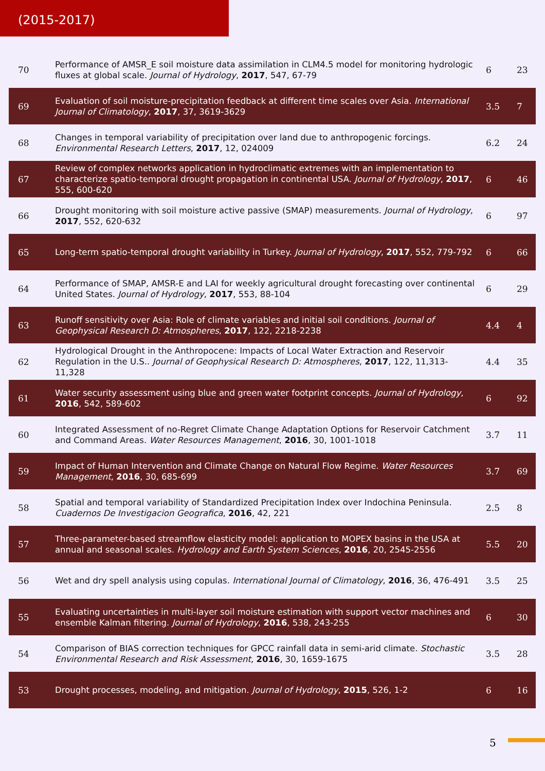(2015-2017)
| 70 | Performance of AMSR_E soil moisture data assimilation in CLM4.5 model for monitoring hydrologic fluxes at global scale. Journal of Hydrology , 2017 , 547, 67-79 | 6 | 23 |
| 69 | Evaluation of soil moisture-precipitation feedback at different time scales over Asia. International Journal of Climatology , 2017 , 37, 3619-3629 | 3.5 | 7 |
| 68 | Changes in temporal variability of precipitation over land due to anthropogenic forcings. Environmental Research Letters , 2017 , 12, 024009 | 6.2 | 24 |
| 67 | Review of complex networks application in hydroclimatic extremes with an implementation to characterize spatio-temporal drought propagation in continental USA. Journal of Hydrology , 2017 , 555, 600-620 | 6 | 46 |
| 66 | Drought monitoring with soil moisture active passive (SMAP) measurements. Journal of Hydrology , 2017 , 552, 620-632 | 6 | 97 |
| 65 | Long-term spatio-temporal drought variability in Turkey. Journal of Hydrology , 2017 , 552, 779-792 | 6 | 66 |
| 64 | Performance of SMAP, AMSR-E and LAI for weekly agricultural drought forecasting over continental United States. Journal of Hydrology , 2017 , 553, 88-104 | 6 | 29 |
| 63 | Runoff sensitivity over Asia: Role of climate variables and initial soil conditions. Journal of Geophysical Research D: Atmospheres , 2017 , 122, 2218-2238 | 4.4 | 4 |
| 62 | Hydrological Drought in the Anthropocene: Impacts of Local Water Extraction and Reservoir Regulation in the U.S.. Journal of Geophysical Research D: Atmospheres , 2017 , 122, 11,313-11,328 | 4.4 | 35 |
| 61 | Water security assessment using blue and green water footprint concepts. Journal of Hydrology , 2016 , 542, 589-602 | 6 | 92 |
| 60 | Integrated Assessment of no-Regret Climate Change Adaptation Options for Reservoir Catchment and Command Areas. Water Resources Management , 2016 , 30, 1001-1018 | 3.7 | 11 |
| 59 | Impact of Human Intervention and Climate Change on Natural Flow Regime. Water Resources Management , 2016 , 30, 685-699 | 3.7 | 69 |
| 58 | Spatial and temporal variability of Standardized Precipitation Index over Indochina Peninsula. Cuadernos De Investigacion Geografica , 2016 , 42, 221 | 2.5 | 8 |
| 57 | Three-parameter-based streamflow elasticity model: application to MOPEX basins in the USA at annual and seasonal scales. Hydrology and Earth System Sciences , 2016 , 20, 2545-2556 | 5.5 | 20 |
| 56 | Wet and dry spell analysis using copulas. International Journal of Climatology , 2016 , 36, 476-491 | 3.5 | 25 |
| 55 | Evaluating uncertainties in multi-layer soil moisture estimation with support vector machines and ensemble Kalman filtering. Journal of Hydrology , 2016 , 538, 243-255 | 6 | 30 |
| 54 | Comparison of BIAS correction techniques for GPCC rainfall data in semi-arid climate. Stochastic Environmental Research and Risk Assessment , 2016 , 30, 1659-1675 | 3.5 | 28 |
| 53 | Drought processes, modeling, and mitigation. Journal of Hydrology , 2015 , 526, 1-2 | 6 | 16 |
5